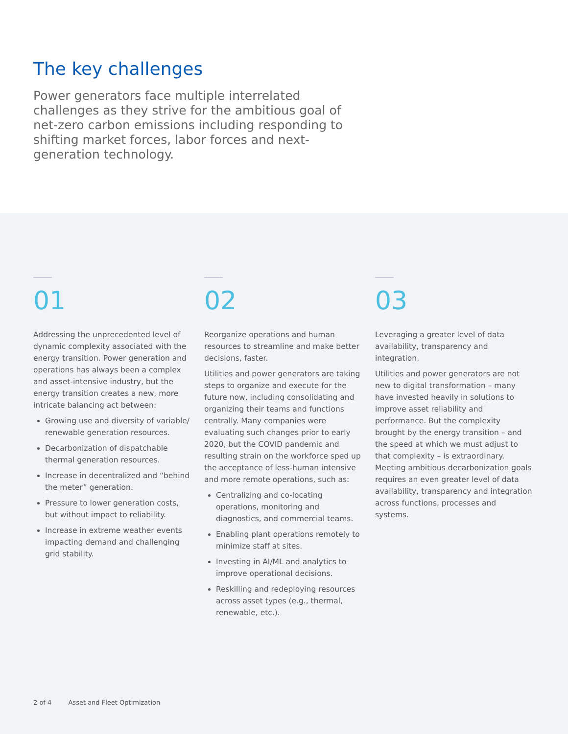The key challenges
Power generators face multiple interrelated challenges as they strive for the ambitious goal of net-zero carbon emissions including responding to shifting market forces, labor forces and next-generation technology.
01
Addressing the unprecedented level of dynamic complexity associated with the energy transition. Power generation and operations has always been a complex and asset-intensive industry, but the energy transition creates a new, more intricate balancing act between:
Growing use and diversity of variable/ renewable generation resources.
Decarbonization of dispatchable thermal generation resources.
Increase in decentralized and “behind the meter” generation.
Pressure to lower generation costs, but without impact to reliability.
Increase in extreme weather events impacting demand and challenging grid stability.
02
Reorganize operations and human resources to streamline and make better decisions, faster.
Utilities and power generators are taking steps to organize and execute for the future now, including consolidating and organizing their teams and functions centrally. Many companies were evaluating such changes prior to early 2020, but the COVID pandemic and resulting strain on the workforce sped up the acceptance of less-human intensive and more remote operations, such as:
Centralizing and co-locating operations, monitoring and diagnostics, and commercial teams.
Enabling plant operations remotely to minimize staff at sites.
Investing in AI/ML and analytics to improve operational decisions.
Reskilling and redeploying resources across asset types (e.g., thermal, renewable, etc.).
03
Leveraging a greater level of data availability, transparency and integration.
Utilities and power generators are not new to digital transformation – many have invested heavily in solutions to improve asset reliability and performance. But the complexity brought by the energy transition – and the speed at which we must adjust to that complexity – is extraordinary. Meeting ambitious decarbonization goals requires an even greater level of data availability, transparency and integration across functions, processes and systems.
2 of 4 Asset and Fleet Optimization